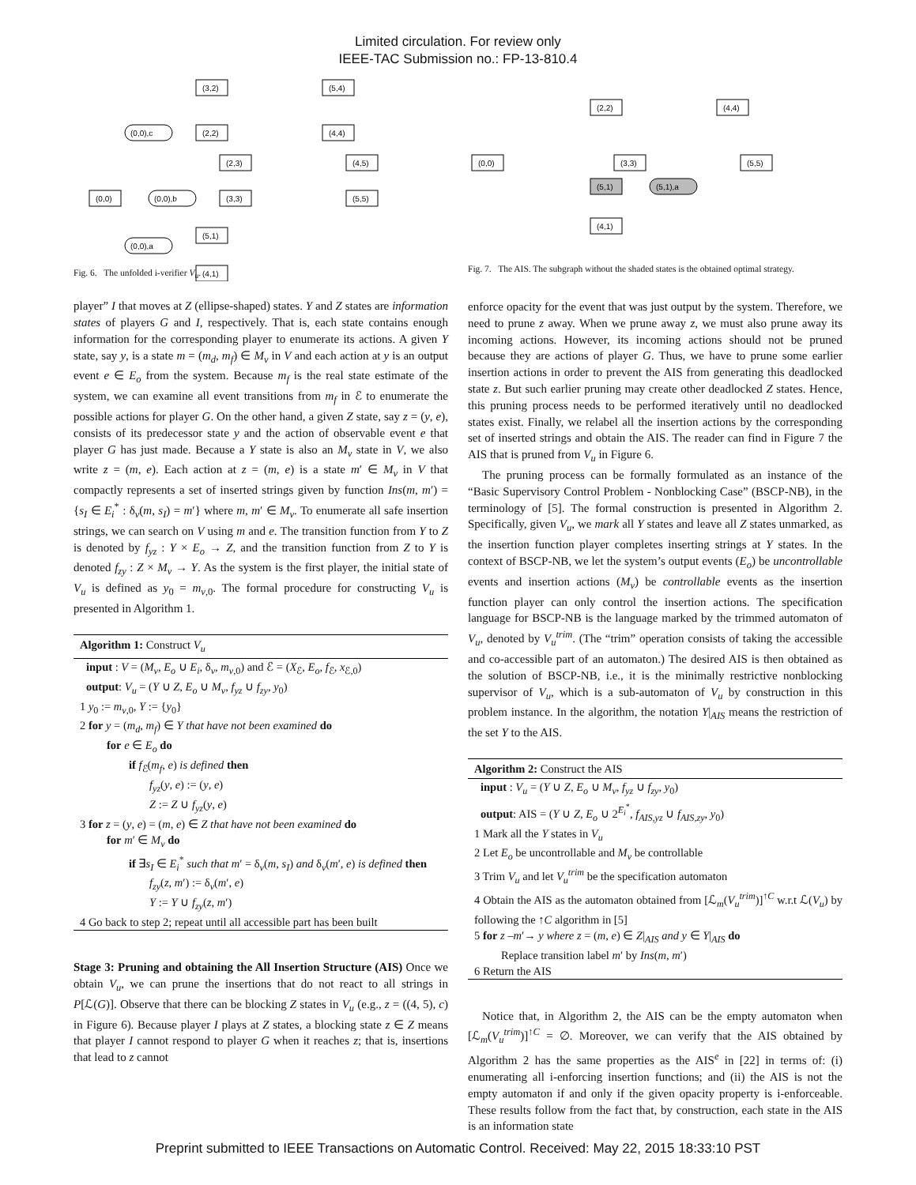Limited circulation. For review only
IEEE-TAC Submission no.: FP-13-810.4
(0,0)
(3,2)
(2,2)
(2,3)
(3,3)
(5,1)
(4,1)
(5,4)
(4,4)
(4,5)
(5,5)
(0,0),c
(0,0),b
(0,0),a
Fig. 6. The unfolded i-verifier V<sub>u</sub>.
player” I that moves at Z (ellipse-shaped) states. Y and Z states are information states of players G and I, respectively. That is, each state contains enough information for the corresponding player to enumerate its actions. A given Y state, say y, is a state m = (m<sub>d</sub>, m<sub>f</sub>) ∈ M<sub>v</sub> in V and each action at y is an output event e ∈ E<sub>o</sub> from the system. Because m<sub>f</sub> is the real state estimate of the system, we can examine all event transitions from m<sub>f</sub> in ℰ to enumerate the possible actions for player G. On the other hand, a given Z state, say z = (y, e), consists of its predecessor state y and the action of observable event e that player G has just made. Because a Y state is also an M<sub>v</sub> state in V, we also write z = (m, e). Each action at z = (m, e) is a state m′ ∈ M<sub>v</sub> in V that compactly represents a set of inserted strings given by function Ins(m, m′) = {s<sub>I</sub> ∈ E<sub>i</sub><sup>*</sup> : δ<sub>v</sub>(m, s<sub>I</sub>) = m′} where m, m′ ∈ M<sub>v</sub>. To enumerate all safe insertion strings, we can search on V using m and e. The transition function from Y to Z is denoted by f<sub>yz</sub> : Y × E<sub>o</sub> → Z, and the transition function from Z to Y is denoted f<sub>zy</sub> : Z × M<sub>v</sub> → Y. As the system is the first player, the initial state of V<sub>u</sub> is defined as y<sub>0</sub> = m<sub>v,0</sub>. The formal procedure for constructing V<sub>u</sub> is presented in Algorithm 1.
Algorithm 1: Construct V<sub>u</sub>
input : V = (M<sub>v</sub>, E<sub>o</sub> ∪ E<sub>i</sub>, δ<sub>v</sub>, m<sub>v,0</sub>) and ℰ = (X<sub>ℰ</sub>, E<sub>o</sub>, f<sub>ℰ</sub>, x<sub>ℰ,0</sub>)
output: V<sub>u</sub> = (Y ∪ Z, E<sub>o</sub> ∪ M<sub>v</sub>, f<sub>yz</sub> ∪ f<sub>zy</sub>, y<sub>0</sub>)
1 y<sub>0</sub> := m<sub>v,0</sub>, Y := {y<sub>0</sub>}
2 for y = (m<sub>d</sub>, m<sub>f</sub>) ∈ Y that have not been examined do
for e ∈ E<sub>o</sub> do
if f<sub>ℰ</sub>(m<sub>f</sub>, e) is defined then
f<sub>yz</sub>(y, e) := (y, e)
Z := Z ∪ f<sub>yz</sub>(y, e)
3 for z = (y, e) = (m, e) ∈ Z that have not been examined do
for m′ ∈ M<sub>v</sub> do
if ∃s<sub>I</sub> ∈ E<sub>i</sub><sup>*</sup> such that m′ = δ<sub>v</sub>(m, s<sub>I</sub>) and δ<sub>v</sub>(m′, e) is defined then
f<sub>zy</sub>(z, m′) := δ<sub>v</sub>(m′, e)
Y := Y ∪ f<sub>zy</sub>(z, m′)
4 Go back to step 2; repeat until all accessible part has been built
Stage 3: Pruning and obtaining the All Insertion Structure (AIS) Once we obtain V<sub>u</sub>, we can prune the insertions that do not react to all strings in P[ℒ(G)]. Observe that there can be blocking Z states in V<sub>u</sub> (e.g., z = ((4, 5), c) in Figure 6). Because player I plays at Z states, a blocking state z ∈ Z means that player I cannot respond to player G when it reaches z; that is, insertions that lead to z cannot
(0,0)
(2,2)
(4,4)
(3,3)
(5,5)
(5,1)
(4,1)
(5,1),a
Fig. 7. The AIS. The subgraph without the shaded states is the obtained optimal strategy.
enforce opacity for the event that was just output by the system. Therefore, we need to prune z away. When we prune away z, we must also prune away its incoming actions. However, its incoming actions should not be pruned because they are actions of player G. Thus, we have to prune some earlier insertion actions in order to prevent the AIS from generating this deadlocked state z. But such earlier pruning may create other deadlocked Z states. Hence, this pruning process needs to be performed iteratively until no deadlocked states exist. Finally, we relabel all the insertion actions by the corresponding set of inserted strings and obtain the AIS. The reader can find in Figure 7 the AIS that is pruned from V<sub>u</sub> in Figure 6.
The pruning process can be formally formulated as an instance of the “Basic Supervisory Control Problem - Nonblocking Case” (BSCP-NB), in the terminology of [5]. The formal construction is presented in Algorithm 2. Specifically, given V<sub>u</sub>, we mark all Y states and leave all Z states unmarked, as the insertion function player completes inserting strings at Y states. In the context of BSCP-NB, we let the system’s output events (E<sub>o</sub>) be uncontrollable events and insertion actions (M<sub>v</sub>) be controllable events as the insertion function player can only control the insertion actions. The specification language for BSCP-NB is the language marked by the trimmed automaton of V<sub>u</sub>, denoted by V<sub>u</sub><sup>trim</sup>. (The “trim” operation consists of taking the accessible and co-accessible part of an automaton.) The desired AIS is then obtained as the solution of BSCP-NB, i.e., it is the minimally restrictive nonblocking supervisor of V<sub>u</sub>, which is a sub-automaton of V<sub>u</sub> by construction in this problem instance. In the algorithm, the notation Y|<sub>AIS</sub> means the restriction of the set Y to the AIS.
Algorithm 2: Construct the AIS
input : V<sub>u</sub> = (Y ∪ Z, E<sub>o</sub> ∪ M<sub>v</sub>, f<sub>yz</sub> ∪ f<sub>zy</sub>, y<sub>0</sub>)
output: AIS = (Y ∪ Z, E<sub>o</sub> ∪ 2<sup>E<sub>i</sub><sup>*</sup></sup>, f<sub>AIS,yz</sub> ∪ f<sub>AIS,zy</sub>, y<sub>0</sub>)
1 Mark all the Y states in V<sub>u</sub>
2 Let E<sub>o</sub> be uncontrollable and M<sub>v</sub> be controllable
3 Trim V<sub>u</sub> and let V<sub>u</sub><sup>trim</sup> be the specification automaton
4 Obtain the AIS as the automaton obtained from [ℒ<sub>m</sub>(V<sub>u</sub><sup>trim</sup>)]<sup>↑C</sup> w.r.t ℒ(V<sub>u</sub>) by following the ↑C algorithm in [5]
5 for z –m′→ y where z = (m, e) ∈ Z|<sub>AIS</sub> and y ∈ Y|<sub>AIS</sub> do
Replace transition label m′ by Ins(m, m′)
6 Return the AIS
Notice that, in Algorithm 2, the AIS can be the empty automaton when [ℒ<sub>m</sub>(V<sub>u</sub><sup>trim</sup>)]<sup>↑C</sup> = ∅. Moreover, we can verify that the AIS obtained by Algorithm 2 has the same properties as the AIS<sup>e</sup> in [22] in terms of: (i) enumerating all i-enforcing insertion functions; and (ii) the AIS is not the empty automaton if and only if the given opacity property is i-enforceable. These results follow from the fact that, by construction, each state in the AIS is an information state
Preprint submitted to IEEE Transactions on Automatic Control. Received: May 22, 2015 18:33:10 PST